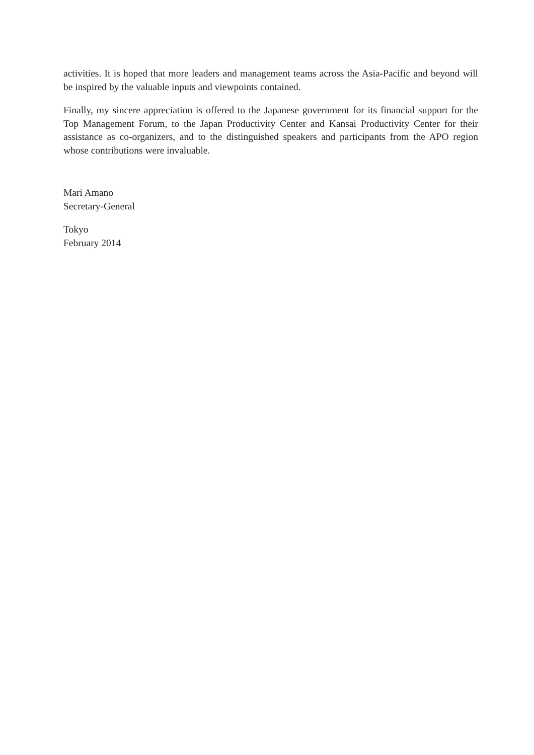activities. It is hoped that more leaders and management teams across the Asia-Pacific and beyond will be inspired by the valuable inputs and viewpoints contained.
Finally, my sincere appreciation is offered to the Japanese government for its financial support for the Top Management Forum, to the Japan Productivity Center and Kansai Productivity Center for their assistance as co-organizers, and to the distinguished speakers and participants from the APO region whose contributions were invaluable.
Mari Amano
Secretary-General
Tokyo
February 2014